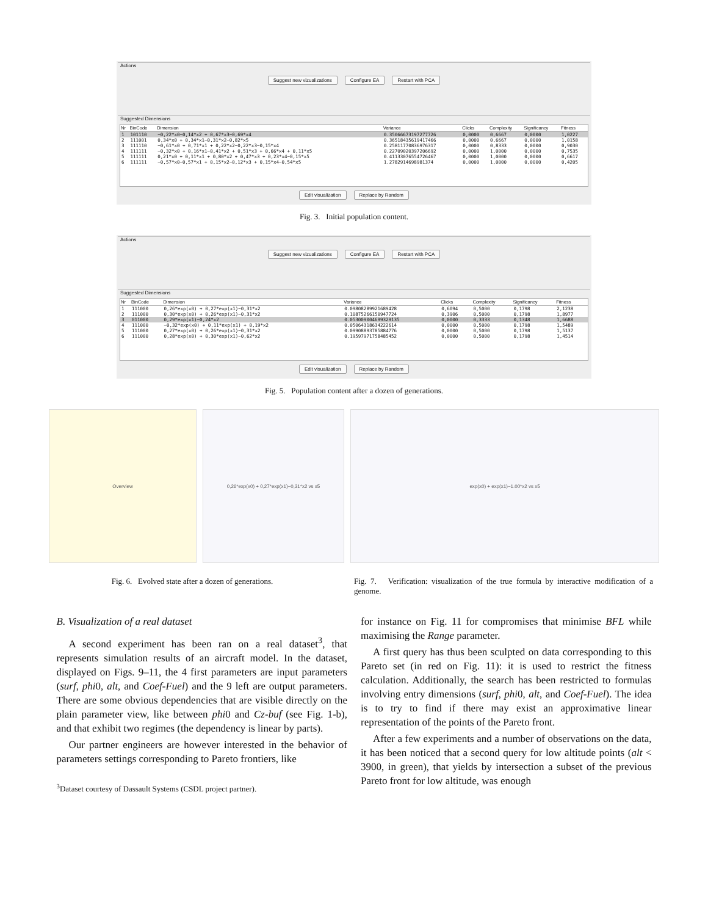Actions
Suggest new vizualizations Configure EA Restart with PCA
Suggested Dimensions
| Nr | BinCode | Dimension | Variance | Clicks | Complexity | Significancy | Fitness |
| --- | --- | --- | --- | --- | --- | --- | --- |
| 1 | 101110 | −0,22*x0−0,14*x2 + 0,67*x3−0,69*x4 | 0.35066673197277726 | 0,0000 | 0,6667 | 0,0000 | 1,0227 |
| 2 | 111001 | 0,34*x0 + 0,34*x1−0,31*x2−0,82*x5 | 0.36518435619417466 | 0,0000 | 0,6667 | 0,0000 | 1,0158 |
| 3 | 111110 | −0,61*x0 + 0,71*x1 + 0,22*x2−0,22*x3−0,15*x4 | 0.25811770836976317 | 0,0000 | 0,8333 | 0,0000 | 0,9030 |
| 4 | 111111 | −0,32*x0 + 0,16*x1−0,41*x2 + 0,51*x3 + 0,66*x4 + 0,11*x5 | 0.22709020397206692 | 0,0000 | 1,0000 | 0,0000 | 0,7535 |
| 5 | 111111 | 0,21*x0 + 0,11*x1 + 0,80*x2 + 0,47*x3 + 0,23*x4−0,15*x5 | 0.41133076554726467 | 0,0000 | 1,0000 | 0,0000 | 0,6617 |
| 6 | 111111 | −0,57*x0−0,57*x1 + 0,15*x2−0,12*x3 + 0,15*x4−0,54*x5 | 1.2782914698981374 | 0,0000 | 1,0000 | 0,0000 | 0,4205 |
Edit visualization Replace by Random
Fig. 3. Initial population content.
Actions
Suggest new vizualizations Configure EA Restart with PCA
Suggested Dimensions
| Nr | BinCode | Dimension | Variance | Clicks | Complexity | Significancy | Fitness |
| --- | --- | --- | --- | --- | --- | --- | --- |
| 1 | 111000 | 0,26*exp(x0) + 0,27*exp(x1)−0,31*x2 | 0.09808289921689428 | 0,6094 | 0,5000 | 0,1798 | 2,1238 |
| 2 | 111000 | 0,30*exp(x0) + 0,26*exp(x1)−0,31*x2 | 0.10875266150947724 | 0,3906 | 0,5000 | 0,1798 | 1,8977 |
| 3 | 011000 | 0,29*exp(x1)−0,24*x2 | 0.053009004699329135 | 0,0000 | 0,3333 | 0,1348 | 1,6688 |
| 4 | 111000 | −0,32*exp(x0) + 0,11*exp(x1) + 0,19*x2 | 0.050643186342226​14 | 0,0000 | 0,5000 | 0,1798 | 1,5489 |
| 5 | 111000 | 0,27*exp(x0) + 0,26*exp(x1)−0,31*x2 | 0.09908893785884776 | 0,0000 | 0,5000 | 0,1798 | 1,5137 |
| 6 | 111000 | 0,28*exp(x0) + 0,30*exp(x1)−0,62*x2 | 0.19597971758485452 | 0,0000 | 0,5000 | 0,1798 | 1,4514 |
Edit visualization Replace by Random
Fig. 5. Population content after a dozen of generations.
Overview 0,26*exp(x0) + 0,27*exp(x1)−0,31*x2 vs x5 exp(x0) + exp(x1)−1.00*x2 vs x5
Fig. 6. Evolved state after a dozen of generations. Fig. 7. Verification: visualization of the true formula by interactive modification of a genome.
B. Visualization of a real dataset
A second experiment has been ran on a real dataset<sup>3</sup>, that represents simulation results of an aircraft model. In the dataset, displayed on Figs. 9–11, the 4 first parameters are input parameters (surf, phi0, alt, and Coef-Fuel) and the 9 left are output parameters. There are some obvious dependencies that are visible directly on the plain parameter view, like between phi0 and Cz-buf (see Fig. 1-b), and that exhibit two regimes (the dependency is linear by parts).
Our partner engineers are however interested in the behavior of parameters settings corresponding to Pareto frontiers, like
<sup>3</sup> Dataset courtesy of Dassault Systems (CSDL project partner).
for instance on Fig. 11 for compromises that minimise BFL while maximising the Range parameter.
A first query has thus been sculpted on data corresponding to this Pareto set (in red on Fig. 11): it is used to restrict the fitness calculation. Additionally, the search has been restricted to formulas involving entry dimensions (surf, phi0, alt, and Coef-Fuel). The idea is to try to find if there may exist an approximative linear representation of the points of the Pareto front.
After a few experiments and a number of observations on the data, it has been noticed that a second query for low altitude points (alt < 3900, in green), that yields by intersection a subset of the previous Pareto front for low altitude, was enough